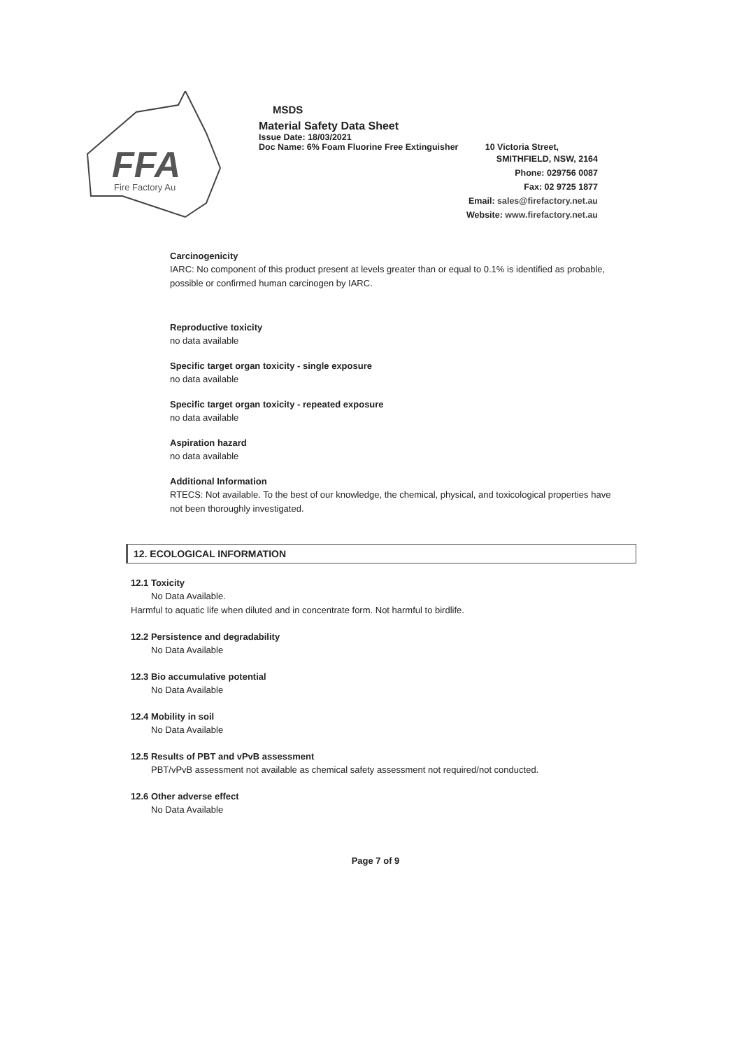FFA
Fire Factory Au
MSDS
Material Safety Data Sheet
Issue Date: 18/03/2021
Doc Name: 6% Foam Fluorine Free Extinguisher 10 Victoria Street,
SMITHFIELD, NSW, 2164
Phone: 029756 0087
Fax: 02 9725 1877
Email: sales@firefactory.net.au
Website: www.firefactory.net.au
Carcinogenicity
IARC: No component of this product present at levels greater than or equal to 0.1% is identified as probable, possible or confirmed human carcinogen by IARC.
Reproductive toxicity
no data available
Specific target organ toxicity - single exposure
no data available
Specific target organ toxicity - repeated exposure
no data available
Aspiration hazard
no data available
Additional Information
RTECS: Not available. To the best of our knowledge, the chemical, physical, and toxicological properties have not been thoroughly investigated.
12. ECOLOGICAL INFORMATION
12.1 Toxicity
No Data Available.
Harmful to aquatic life when diluted and in concentrate form. Not harmful to birdlife.
12.2 Persistence and degradability
No Data Available
12.3 Bio accumulative potential
No Data Available
12.4 Mobility in soil
No Data Available
12.5 Results of PBT and vPvB assessment
PBT/vPvB assessment not available as chemical safety assessment not required/not conducted.
12.6 Other adverse effect
No Data Available
Page 7 of 9